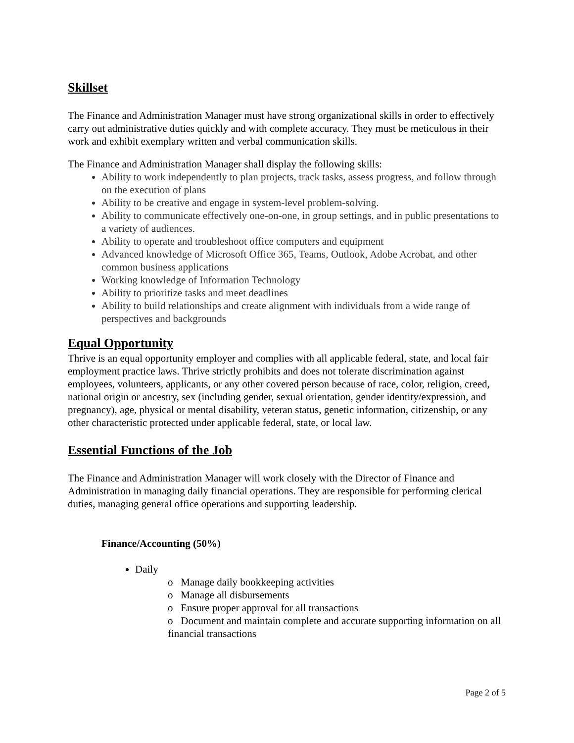Skillset
The Finance and Administration Manager must have strong organizational skills in order to effectively carry out administrative duties quickly and with complete accuracy. They must be meticulous in their work and exhibit exemplary written and verbal communication skills.
The Finance and Administration Manager shall display the following skills:
Ability to work independently to plan projects, track tasks, assess progress, and follow through on the execution of plans
Ability to be creative and engage in system-level problem-solving.
Ability to communicate effectively one-on-one, in group settings, and in public presentations to a variety of audiences.
Ability to operate and troubleshoot office computers and equipment
Advanced knowledge of Microsoft Office 365, Teams, Outlook, Adobe Acrobat, and other common business applications
Working knowledge of Information Technology
Ability to prioritize tasks and meet deadlines
Ability to build relationships and create alignment with individuals from a wide range of perspectives and backgrounds
Equal Opportunity
Thrive is an equal opportunity employer and complies with all applicable federal, state, and local fair employment practice laws. Thrive strictly prohibits and does not tolerate discrimination against employees, volunteers, applicants, or any other covered person because of race, color, religion, creed, national origin or ancestry, sex (including gender, sexual orientation, gender identity/expression, and pregnancy), age, physical or mental disability, veteran status, genetic information, citizenship, or any other characteristic protected under applicable federal, state, or local law.
Essential Functions of the Job
The Finance and Administration Manager will work closely with the Director of Finance and Administration in managing daily financial operations. They are responsible for performing clerical duties, managing general office operations and supporting leadership.
Finance/Accounting (50%)
Daily
o Manage daily bookkeeping activities
o Manage all disbursements
o Ensure proper approval for all transactions
o Document and maintain complete and accurate supporting information on all financial transactions
Page 2 of 5